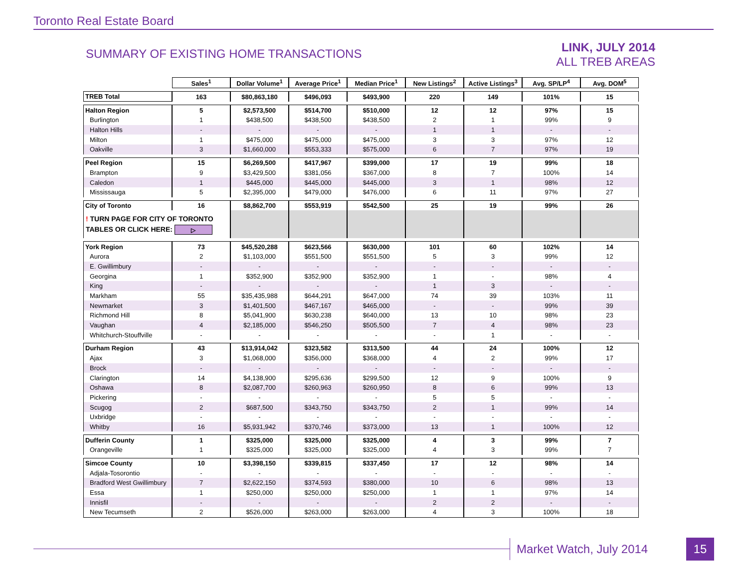Toronto Real Estate Board
SUMMARY OF EXISTING HOME TRANSACTIONS
LINK, JULY 2014
ALL TREB AREAS
| | Sales<sup>1</sup> | Dollar Volume<sup>1</sup> | Average Price<sup>1</sup> | Median Price<sup>1</sup> | New Listings<sup>2</sup> | Active Listings<sup>3</sup> | Avg. SP/LP<sup>4</sup> | Avg. DOM<sup>5</sup> |
| TREB Total | 163 | $80,863,180 | $496,093 | $493,900 | 220 | 149 | 101% | 15 |
| Halton Region | 5 | $2,573,500 | $514,700 | $510,000 | 12 | 12 | 97% | 15 |
| Burlington | 1 | $438,500 | $438,500 | $438,500 | 2 | 1 | 99% | 9 |
| Halton Hills | - | - | - | - | 1 | 1 | - | - |
| Milton | 1 | $475,000 | $475,000 | $475,000 | 3 | 3 | 97% | 12 |
| Oakville | 3 | $1,660,000 | $553,333 | $575,000 | 6 | 7 | 97% | 19 |
| Peel Region | 15 | $6,269,500 | $417,967 | $399,000 | 17 | 19 | 99% | 18 |
| Brampton | 9 | $3,429,500 | $381,056 | $367,000 | 8 | 7 | 100% | 14 |
| Caledon | 1 | $445,000 | $445,000 | $445,000 | 3 | 1 | 98% | 12 |
| Mississauga | 5 | $2,395,000 | $479,000 | $476,000 | 6 | 11 | 97% | 27 |
| City of Toronto | 16 | $8,862,700 | $553,919 | $542,500 | 25 | 19 | 99% | 26 |
| ! TURN PAGE FOR CITY OF TORONTO TABLES OR CLICK HERE: ▷ | | | | | | | | |
| York Region | 73 | $45,520,288 | $623,566 | $630,000 | 101 | 60 | 102% | 14 |
| Aurora | 2 | $1,103,000 | $551,500 | $551,500 | 5 | 3 | 99% | 12 |
| E. Gwillimbury | - | - | - | - | - | - | - | - |
| Georgina | 1 | $352,900 | $352,900 | $352,900 | 1 | - | 98% | 4 |
| King | - | - | - | - | 1 | 3 | - | - |
| Markham | 55 | $35,435,988 | $644,291 | $647,000 | 74 | 39 | 103% | 11 |
| Newmarket | 3 | $1,401,500 | $467,167 | $465,000 | - | - | 99% | 39 |
| Richmond Hill | 8 | $5,041,900 | $630,238 | $640,000 | 13 | 10 | 98% | 23 |
| Vaughan | 4 | $2,185,000 | $546,250 | $505,500 | 7 | 4 | 98% | 23 |
| Whitchurch-Stouffville | - | - | - | - | - | 1 | - | - |
| Durham Region | 43 | $13,914,042 | $323,582 | $313,500 | 44 | 24 | 100% | 12 |
| Ajax | 3 | $1,068,000 | $356,000 | $368,000 | 4 | 2 | 99% | 17 |
| Brock | - | - | - | - | - | - | - | - |
| Clarington | 14 | $4,138,900 | $295,636 | $299,500 | 12 | 9 | 100% | 9 |
| Oshawa | 8 | $2,087,700 | $260,963 | $260,950 | 8 | 6 | 99% | 13 |
| Pickering | - | - | - | - | 5 | 5 | - | - |
| Scugog | 2 | $687,500 | $343,750 | $343,750 | 2 | 1 | 99% | 14 |
| Uxbridge | - | - | - | - | - | - | - | - |
| Whitby | 16 | $5,931,942 | $370,746 | $373,000 | 13 | 1 | 100% | 12 |
| Dufferin County | 1 | $325,000 | $325,000 | $325,000 | 4 | 3 | 99% | 7 |
| Orangeville | 1 | $325,000 | $325,000 | $325,000 | 4 | 3 | 99% | 7 |
| Simcoe County | 10 | $3,398,150 | $339,815 | $337,450 | 17 | 12 | 98% | 14 |
| Adjala-Tosorontio | - | - | - | - | - | - | - | - |
| Bradford West Gwillimbury | 7 | $2,622,150 | $374,593 | $380,000 | 10 | 6 | 98% | 13 |
| Essa | 1 | $250,000 | $250,000 | $250,000 | 1 | 1 | 97% | 14 |
| Innisfil | - | - | - | - | 2 | 2 | - | - |
| New Tecumseth | 2 | $526,000 | $263,000 | $263,000 | 4 | 3 | 100% | 18 |
Market Watch, July 2014 15